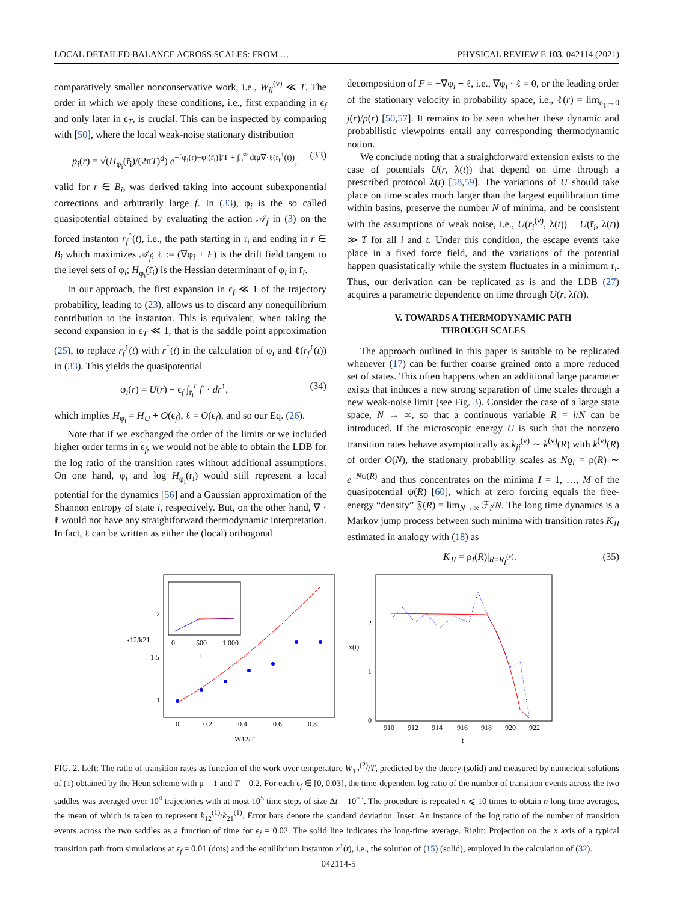LOCAL DETAILED BALANCE ACROSS SCALES: FROM … PHYSICAL REVIEW E 103, 042114 (2021)
comparatively smaller nonconservative work, i.e., W<sub>ji</sub><sup>(ν)</sup> ≪ T. The order in which we apply these conditions, i.e., first expanding in ϵ<sub>f</sub> and only later in ϵ<sub>T</sub>, is crucial. This can be inspected by comparing with [50], where the local weak-noise stationary distribution
p<sub>i</sub>(r) = √(H<sub>φ<sub>i</sub></sub>(r̄<sub>i</sub>)/(2πT)<sup>d</sup>) e<sup>−[φ<sub>i</sub>(r)−φ<sub>i</sub>(r̄<sub>i</sub>)]/T + ∫<sub>0</sub><sup>∞</sup> dtμ∇·ℓ(r<sub>f</sub><sup>↑</sup>(t))</sup>, (33)
valid for r ∈ B<sub>i</sub>, was derived taking into account subexponential corrections and arbitrarily large f. In (33), φ<sub>i</sub> is the so called quasipotential obtained by evaluating the action 𝒜<sub>f</sub> in (3) on the forced instanton r<sub>f</sub><sup>↑</sup>(t), i.e., the path starting in r̄<sub>i</sub> and ending in r ∈ B<sub>i</sub> which maximizes 𝒜<sub>f</sub>; ℓ := (∇φ<sub>i</sub> + F) is the drift field tangent to the level sets of φ<sub>i</sub>; H<sub>φ<sub>i</sub></sub>(r̄<sub>i</sub>) is the Hessian determinant of φ<sub>i</sub> in r̄<sub>i</sub>.
In our approach, the first expansion in ϵ<sub>f</sub> ≪ 1 of the trajectory probability, leading to (23), allows us to discard any nonequilibrium contribution to the instanton. This is equivalent, when taking the second expansion in ϵ<sub>T</sub> ≪ 1, that is the saddle point approximation (25), to replace r<sub>f</sub><sup>↑</sup>(t) with r<sup>↑</sup>(t) in the calculation of φ<sub>i</sub> and ℓ(r<sub>f</sub><sup>↑</sup>(t)) in (33). This yields the quasipotential
φ<sub>i</sub>(r) = U(r) − ϵ<sub>f</sub> ∫<sub>r̄<sub>i</sub></sub><sup>r</sup> f′ · dr<sup>↑</sup>, (34)
which implies H<sub>φ<sub>i</sub></sub> = H<sub>U</sub> + O(ϵ<sub>f</sub>), ℓ = O(ϵ<sub>f</sub>), and so our Eq. (26).
Note that if we exchanged the order of the limits or we included higher order terms in ϵ<sub>f</sub>, we would not be able to obtain the LDB for the log ratio of the transition rates without additional assumptions. On one hand, φ<sub>i</sub> and log H<sub>φ<sub>i</sub></sub>(r̄<sub>i</sub>) would still represent a local potential for the dynamics [56] and a Gaussian approximation of the Shannon entropy of state i, respectively. But, on the other hand, ∇ · ℓ would not have any straightforward thermodynamic interpretation. In fact, ℓ can be written as either the (local) orthogonal
decomposition of F = −∇φ<sub>i</sub> + ℓ, i.e., ∇φ<sub>i</sub> · ℓ = 0, or the leading order of the stationary velocity in probability space, i.e., ℓ(r) = lim<sub>ϵ<sub>T</sub>→0</sub> j(r)/p(r) [50,57]. It remains to be seen whether these dynamic and probabilistic viewpoints entail any corresponding thermodynamic notion.
We conclude noting that a straightforward extension exists to the case of potentials U(r, λ(t)) that depend on time through a prescribed protocol λ(t) [58,59]. The variations of U should take place on time scales much larger than the largest equilibration time within basins, preserve the number N of minima, and be consistent with the assumptions of weak noise, i.e., U(r<sub>i</sub><sup>(ν)</sup>, λ(t)) − U(r̄<sub>i</sub>, λ(t)) ≫ T for all i and t. Under this condition, the escape events take place in a fixed force field, and the variations of the potential happen quasistatically while the system fluctuates in a minimum r̄<sub>i</sub>. Thus, our derivation can be replicated as is and the LDB (27) acquires a parametric dependence on time through U(r, λ(t)).
V. TOWARDS A THERMODYNAMIC PATH
THROUGH SCALES
The approach outlined in this paper is suitable to be replicated whenever (17) can be further coarse grained onto a more reduced set of states. This often happens when an additional large parameter exists that induces a new strong separation of time scales through a new weak-noise limit (see Fig. 3). Consider the case of a large state space, N → ∞, so that a continuous variable R = i/N can be introduced. If the microscopic energy U is such that the nonzero transition rates behave asymptotically as k<sub>ji</sub><sup>(ν)</sup> ∼ k<sup>(ν)</sup>(R) with k<sup>(ν)</sup>(R) of order O(N), the stationary probability scales as Nϱ<sub>i</sub> = ρ(R) ∼ e<sup>−Nψ(R)</sup> and thus concentrates on the minima I = 1, …, M of the quasipotential ψ(R) [60], which at zero forcing equals the free-energy “density” 𝔉(R) = lim<sub>N→∞</sub> ℱ<sub>i</sub>/N. The long time dynamics is a Markov jump process between such minima with transition rates K<sub>JI</sub> estimated in analogy with (18) as
K<sub>JI</sub> = ρ<sub>I</sub>(R)|<sub>R=R<sub>I</sub><sup>(ν)</sup></sub>. (35)
k12/k21
2
1.5
1
0
0.2
0.4
0.6
0.8
0
500
1,000
t
W12/T
x(t)
2
1
0
910
912
914
916
918
920
922
t
FIG. 2. Left: The ratio of transition rates as function of the work over temperature W<sub>12</sub><sup>(2)</sup>/T, predicted by the theory (solid) and measured by numerical solutions of (1) obtained by the Heun scheme with μ = 1 and T = 0.2. For each ϵ<sub>f</sub> ∈ [0, 0.03], the time-dependent log ratio of the number of transition events across the two saddles was averaged over 10<sup>4</sup> trajectories with at most 10<sup>5</sup> time steps of size Δt = 10<sup>−2</sup>. The procedure is repeated n ⩽ 10 times to obtain n long-time averages, the mean of which is taken to represent k<sub>12</sub><sup>(1)</sup>/k<sub>21</sub><sup>(1)</sup>. Error bars denote the standard deviation. Inset: An instance of the log ratio of the number of transition events across the two saddles as a function of time for ϵ<sub>f</sub> = 0.02. The solid line indicates the long-time average. Right: Projection on the x axis of a typical transition path from simulations at ϵ<sub>f</sub> = 0.01 (dots) and the equilibrium instanton x<sup>↑</sup>(t), i.e., the solution of (15) (solid), employed in the calculation of (32).
042114-5